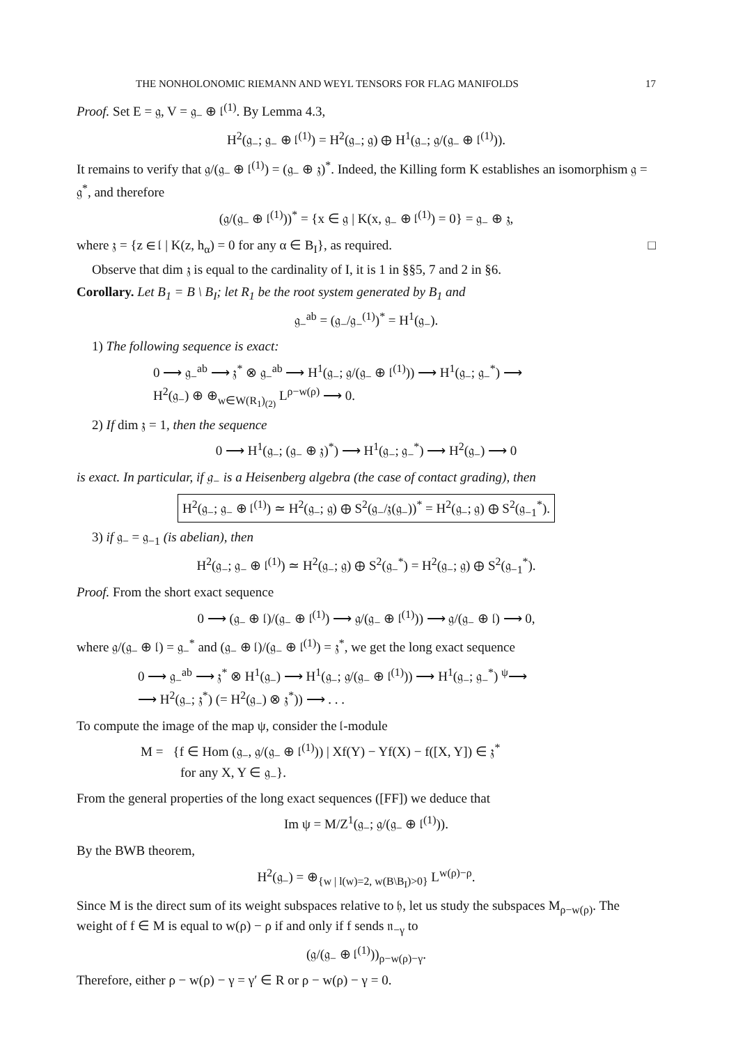THE NONHOLONOMIC RIEMANN AND WEYL TENSORS FOR FLAG MANIFOLDS 17
Proof. Set E = 𝔤, V = 𝔤<sub>−</sub> ⊕ 𝔩<sup>(1)</sup>. By Lemma 4.3,
H<sup>2</sup>(𝔤<sub>−</sub>; 𝔤<sub>−</sub> ⊕ 𝔩<sup>(1)</sup>) = H<sup>2</sup>(𝔤<sub>−</sub>; 𝔤) ⊕ H<sup>1</sup>(𝔤<sub>−</sub>; 𝔤/(𝔤<sub>−</sub> ⊕ 𝔩<sup>(1)</sup>)).
It remains to verify that 𝔤/(𝔤<sub>−</sub> ⊕ 𝔩<sup>(1)</sup>) = (𝔤<sub>−</sub> ⊕ 𝔷)<sup>*</sup>. Indeed, the Killing form K establishes an isomorphism 𝔤 = 𝔤<sup>*</sup>, and therefore
(𝔤/(𝔤<sub>−</sub> ⊕ 𝔩<sup>(1)</sup>))<sup>*</sup> = {x ∈ 𝔤 | K(x, 𝔤<sub>−</sub> ⊕ 𝔩<sup>(1)</sup>) = 0} = 𝔤<sub>−</sub> ⊕ 𝔷,
where 𝔷 = {z ∈ 𝔩 | K(z, h<sub>α</sub>) = 0 for any α ∈ B<sub>I</sub>}, as required. □
Observe that dim 𝔷 is equal to the cardinality of I, it is 1 in §§5, 7 and 2 in §6.
Corollary. Let B<sub>1</sub> = B \ B<sub>I</sub>; let R<sub>1</sub> be the root system generated by B<sub>1</sub> and
𝔤<sub>−</sub><sup>ab</sup> = (𝔤<sub>−</sub>/𝔤<sub>−</sub><sup>(1)</sup>)<sup>*</sup> = H<sup>1</sup>(𝔤<sub>−</sub>).
1) The following sequence is exact:
0 ⟶ 𝔤<sub>−</sub><sup>ab</sup> ⟶ 𝔷<sup>*</sup> ⊗ 𝔤<sub>−</sub><sup>ab</sup> ⟶ H<sup>1</sup>(𝔤<sub>−</sub>; 𝔤/(𝔤<sub>−</sub> ⊕ 𝔩<sup>(1)</sup>)) ⟶ H<sup>1</sup>(𝔤<sub>−</sub>; 𝔤<sub>−</sub><sup>*</sup>) ⟶
H<sup>2</sup>(𝔤<sub>−</sub>) ⊕ ⊕<sub>w∈W(R<sub>1</sub>)<sub>(2)</sub></sub> L<sup>ρ−w(ρ)</sup> ⟶ 0.
2) If dim 𝔷 = 1, then the sequence
0 ⟶ H<sup>1</sup>(𝔤<sub>−</sub>; (𝔤<sub>−</sub> ⊕ 𝔷)<sup>*</sup>) ⟶ H<sup>1</sup>(𝔤<sub>−</sub>; 𝔤<sub>−</sub><sup>*</sup>) ⟶ H<sup>2</sup>(𝔤<sub>−</sub>) ⟶ 0
is exact. In particular, if 𝔤<sub>−</sub> is a Heisenberg algebra (the case of contact grading), then
H<sup>2</sup>(𝔤<sub>−</sub>; 𝔤<sub>−</sub> ⊕ 𝔩<sup>(1)</sup>) ≃ H<sup>2</sup>(𝔤<sub>−</sub>; 𝔤) ⊕ S<sup>2</sup>(𝔤<sub>−</sub>/𝔷(𝔤<sub>−</sub>))<sup>*</sup> = H<sup>2</sup>(𝔤<sub>−</sub>; 𝔤) ⊕ S<sup>2</sup>(𝔤<sub>−1</sub><sup>*</sup>).
3) if 𝔤<sub>−</sub> = 𝔤<sub>−1</sub> (is abelian), then
H<sup>2</sup>(𝔤<sub>−</sub>; 𝔤<sub>−</sub> ⊕ 𝔩<sup>(1)</sup>) ≃ H<sup>2</sup>(𝔤<sub>−</sub>; 𝔤) ⊕ S<sup>2</sup>(𝔤<sub>−</sub><sup>*</sup>) = H<sup>2</sup>(𝔤<sub>−</sub>; 𝔤) ⊕ S<sup>2</sup>(𝔤<sub>−1</sub><sup>*</sup>).
Proof. From the short exact sequence
0 ⟶ (𝔤<sub>−</sub> ⊕ 𝔩)/(𝔤<sub>−</sub> ⊕ 𝔩<sup>(1)</sup>) ⟶ 𝔤/(𝔤<sub>−</sub> ⊕ 𝔩<sup>(1)</sup>)) ⟶ 𝔤/(𝔤<sub>−</sub> ⊕ 𝔩) ⟶ 0,
where 𝔤/(𝔤<sub>−</sub> ⊕ 𝔩) = 𝔤<sub>−</sub><sup>*</sup> and (𝔤<sub>−</sub> ⊕ 𝔩)/(𝔤<sub>−</sub> ⊕ 𝔩<sup>(1)</sup>) = 𝔷<sup>*</sup>, we get the long exact sequence
0 ⟶ 𝔤<sub>−</sub><sup>ab</sup> ⟶ 𝔷<sup>*</sup> ⊗ H<sup>1</sup>(𝔤<sub>−</sub>) ⟶ H<sup>1</sup>(𝔤<sub>−</sub>; 𝔤/(𝔤<sub>−</sub> ⊕ 𝔩<sup>(1)</sup>)) ⟶ H<sup>1</sup>(𝔤<sub>−</sub>; 𝔤<sub>−</sub><sup>*</sup>) <sup>ψ</sup>⟶
⟶ H<sup>2</sup>(𝔤<sub>−</sub>; 𝔷<sup>*</sup>) (= H<sup>2</sup>(𝔤<sub>−</sub>) ⊗ 𝔷<sup>*</sup>)) ⟶ . . .
To compute the image of the map ψ, consider the 𝔩-module
M = {f ∈ Hom (𝔤<sub>−</sub>, 𝔤/(𝔤<sub>−</sub> ⊕ 𝔩<sup>(1)</sup>)) | Xf(Y) − Yf(X) − f([X, Y]) ∈ 𝔷<sup>*</sup>
for any X, Y ∈ 𝔤<sub>−</sub>}.
From the general properties of the long exact sequences ([FF]) we deduce that
Im ψ = M/Z<sup>1</sup>(𝔤<sub>−</sub>; 𝔤/(𝔤<sub>−</sub> ⊕ 𝔩<sup>(1)</sup>)).
By the BWB theorem,
H<sup>2</sup>(𝔤<sub>−</sub>) = ⊕<sub>{w | l(w)=2, w(B\B<sub>I</sub>)>0}</sub> L<sup>w(ρ)−ρ</sup>.
Since M is the direct sum of its weight subspaces relative to 𝔥, let us study the subspaces M<sub>ρ−w(ρ)</sub>. The weight of f ∈ M is equal to w(ρ) − ρ if and only if f sends 𝔫<sub>−γ</sub> to
(𝔤/(𝔤<sub>−</sub> ⊕ 𝔩<sup>(1)</sup>))<sub>ρ−w(ρ)−γ</sub>.
Therefore, either ρ − w(ρ) − γ = γ′ ∈ R or ρ − w(ρ) − γ = 0.